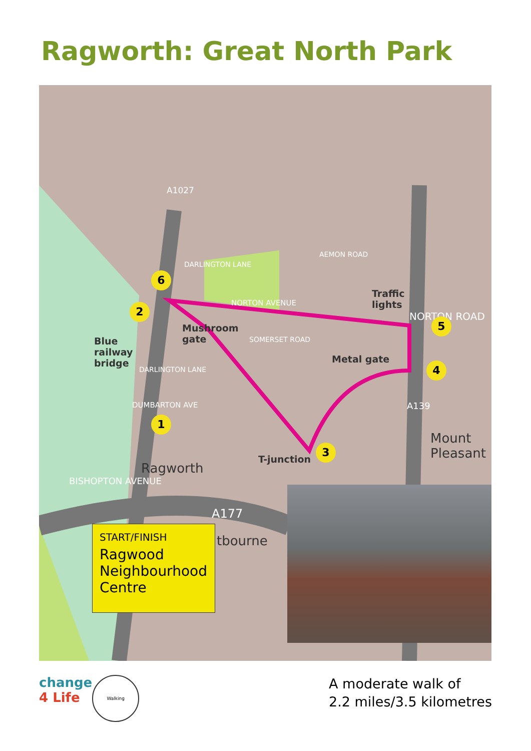Ragworth: Great North Park
Traffic
lights
Mushroom
gate
Blue
railway
bridge
Metal gate
T-junction
NORTON AVENUE
A1027
DARLINGTON LANE
AEMON ROAD
NORTON ROAD
SOMERSET ROAD
DARLINGTON LANE
DUMBARTON AVE
BISHOPTON AVENUE
A139
A177
Mount
Pleasant
Ragworth
tbourne
1
2
3
4
5
6
START/FINISH
Ragwood Neighbourhood Centre
change
4 Life
Walking
A moderate walk of
2.2 miles/3.5 kilometres